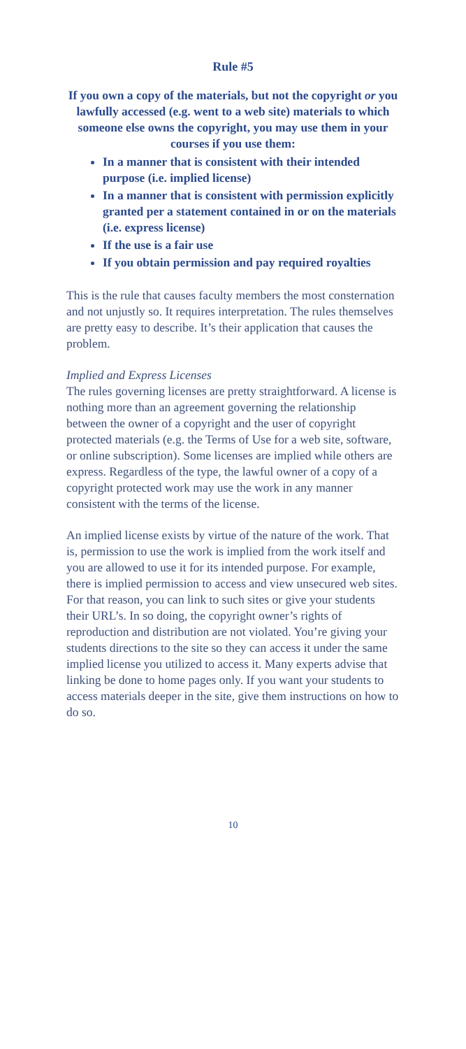Rule #5
If you own a copy of the materials, but not the copyright or you lawfully accessed (e.g. went to a web site) materials to which someone else owns the copyright, you may use them in your courses if you use them:
In a manner that is consistent with their intended purpose (i.e. implied license)
In a manner that is consistent with permission explicitly granted per a statement contained in or on the materials (i.e. express license)
If the use is a fair use
If you obtain permission and pay required royalties
This is the rule that causes faculty members the most consternation and not unjustly so. It requires interpretation. The rules themselves are pretty easy to describe. It’s their application that causes the problem.
Implied and Express Licenses
The rules governing licenses are pretty straightforward. A license is nothing more than an agreement governing the relationship between the owner of a copyright and the user of copyright protected materials (e.g. the Terms of Use for a web site, software, or online subscription). Some licenses are implied while others are express. Regardless of the type, the lawful owner of a copy of a copyright protected work may use the work in any manner consistent with the terms of the license.
An implied license exists by virtue of the nature of the work. That is, permission to use the work is implied from the work itself and you are allowed to use it for its intended purpose. For example, there is implied permission to access and view unsecured web sites. For that reason, you can link to such sites or give your students their URL’s. In so doing, the copyright owner’s rights of reproduction and distribution are not violated. You’re giving your students directions to the site so they can access it under the same implied license you utilized to access it. Many experts advise that linking be done to home pages only. If you want your students to access materials deeper in the site, give them instructions on how to do so.
10